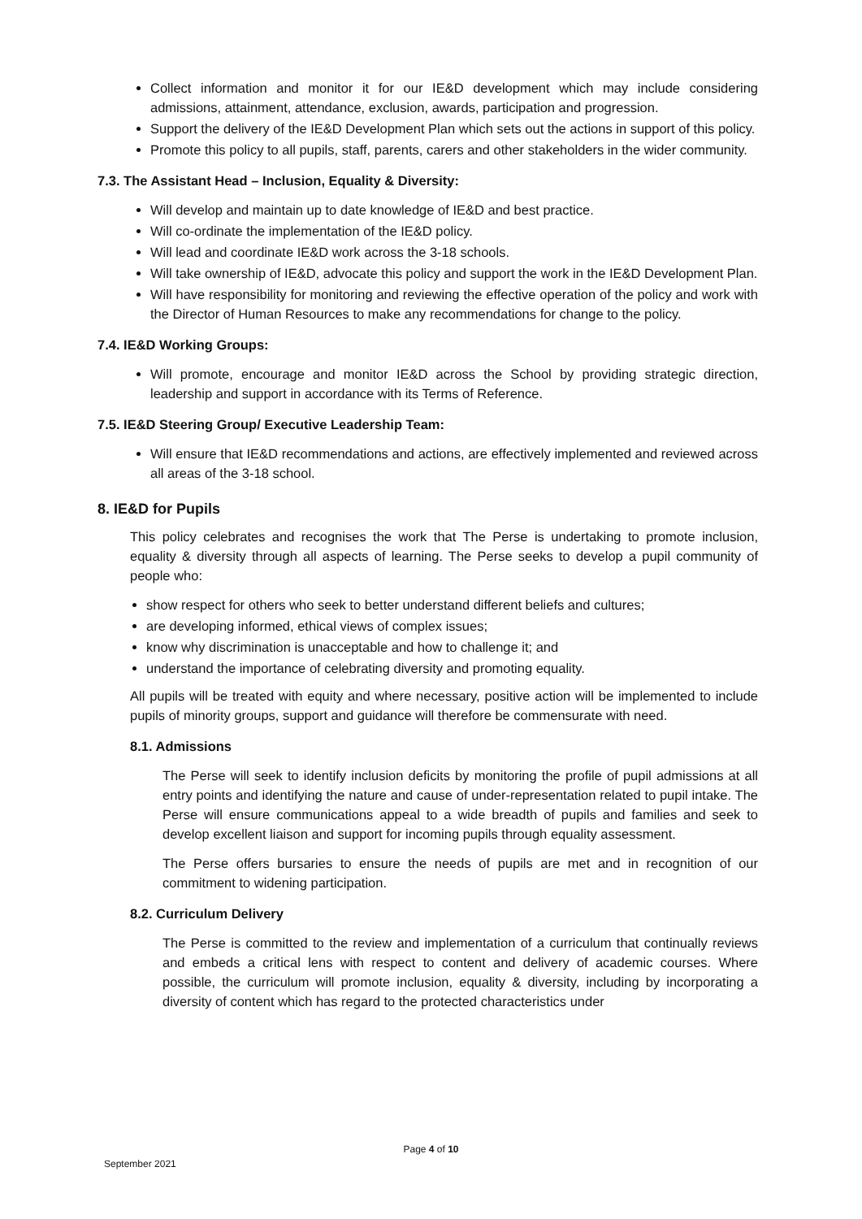Collect information and monitor it for our IE&D development which may include considering admissions, attainment, attendance, exclusion, awards, participation and progression.
Support the delivery of the IE&D Development Plan which sets out the actions in support of this policy.
Promote this policy to all pupils, staff, parents, carers and other stakeholders in the wider community.
7.3. The Assistant Head – Inclusion, Equality & Diversity:
Will develop and maintain up to date knowledge of IE&D and best practice.
Will co-ordinate the implementation of the IE&D policy.
Will lead and coordinate IE&D work across the 3-18 schools.
Will take ownership of IE&D, advocate this policy and support the work in the IE&D Development Plan.
Will have responsibility for monitoring and reviewing the effective operation of the policy and work with the Director of Human Resources to make any recommendations for change to the policy.
7.4. IE&D Working Groups:
Will promote, encourage and monitor IE&D across the School by providing strategic direction, leadership and support in accordance with its Terms of Reference.
7.5. IE&D Steering Group/ Executive Leadership Team:
Will ensure that IE&D recommendations and actions, are effectively implemented and reviewed across all areas of the 3-18 school.
8. IE&D for Pupils
This policy celebrates and recognises the work that The Perse is undertaking to promote inclusion, equality & diversity through all aspects of learning. The Perse seeks to develop a pupil community of people who:
show respect for others who seek to better understand different beliefs and cultures;
are developing informed, ethical views of complex issues;
know why discrimination is unacceptable and how to challenge it; and
understand the importance of celebrating diversity and promoting equality.
All pupils will be treated with equity and where necessary, positive action will be implemented to include pupils of minority groups, support and guidance will therefore be commensurate with need.
8.1. Admissions
The Perse will seek to identify inclusion deficits by monitoring the profile of pupil admissions at all entry points and identifying the nature and cause of under-representation related to pupil intake. The Perse will ensure communications appeal to a wide breadth of pupils and families and seek to develop excellent liaison and support for incoming pupils through equality assessment.
The Perse offers bursaries to ensure the needs of pupils are met and in recognition of our commitment to widening participation.
8.2. Curriculum Delivery
The Perse is committed to the review and implementation of a curriculum that continually reviews and embeds a critical lens with respect to content and delivery of academic courses. Where possible, the curriculum will promote inclusion, equality & diversity, including by incorporating a diversity of content which has regard to the protected characteristics under
Page 4 of 10
September 2021